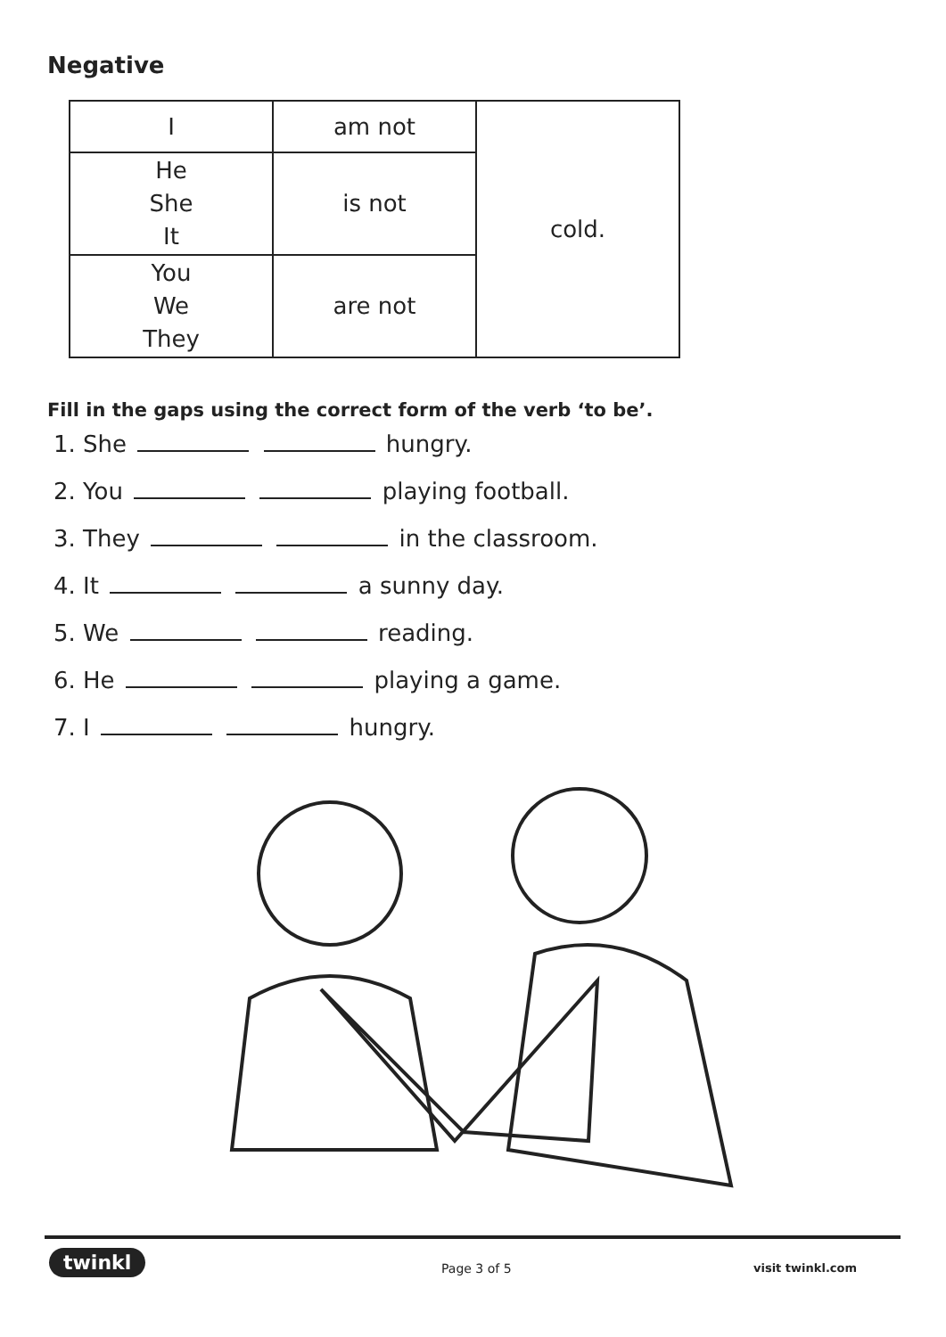Negative
| I | am not | cold. |
| He She It | is not | |
| You We They | are not | |
Fill in the gaps using the correct form of the verb ‘to be’.
1. She hungry.
2. You playing football.
3. They in the classroom.
4. It a sunny day.
5. We reading.
6. He playing a game.
7. I hungry.
twinkl Page 3 of 5 visit twinkl.com